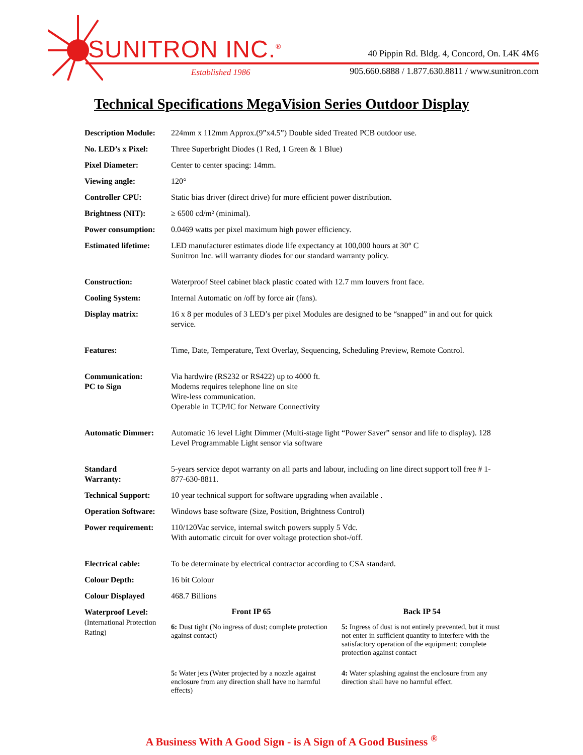SUNITRON INC.<sup>®</sup>
40 Pippin Rd. Bldg. 4, Concord, On. L4K 4M6
Established 1986
905.660.6888 / 1.877.630.8811 / www.sunitron.com
Technical Specifications MegaVision Series Outdoor Display
| Description Module: | 224mm x 112mm Approx.(9”x4.5”) Double sided Treated PCB outdoor use. |
| No. LED’s x Pixel: | Three Superbright Diodes (1 Red, 1 Green & 1 Blue) |
| Pixel Diameter: | Center to center spacing: 14mm. |
| Viewing angle: | 120° |
| Controller CPU: | Static bias driver (direct drive) for more efficient power distribution. |
| Brightness (NIT): | ≥ 6500 cd/m² (minimal). |
| Power consumption: | 0.0469 watts per pixel maximum high power efficiency. |
| Estimated lifetime: | LED manufacturer estimates diode life expectancy at 100,000 hours at 30° C Sunitron Inc. will warranty diodes for our standard warranty policy. |
| Construction: | Waterproof Steel cabinet black plastic coated with 12.7 mm louvers front face. |
| Cooling System: | Internal Automatic on /off by force air (fans). |
| Display matrix: | 16 x 8 per modules of 3 LED’s per pixel Modules are designed to be “snapped” in and out for quick service. |
| Features: | Time, Date, Temperature, Text Overlay, Sequencing, Scheduling Preview, Remote Control. |
| Communication: PC to Sign | Via hardwire (RS232 or RS422) up to 4000 ft. Modems requires telephone line on site Wire-less communication. Operable in TCP/IC for Netware Connectivity |
| Automatic Dimmer: | Automatic 16 level Light Dimmer (Multi-stage light “Power Saver” sensor and life to display). 128 Level Programmable Light sensor via software |
| Standard Warranty: | 5-years service depot warranty on all parts and labour, including on line direct support toll free # 1-877-630-8811. |
| Technical Support: | 10 year technical support for software upgrading when available . |
| Operation Software: | Windows base software (Size, Position, Brightness Control) |
| Power requirement: | 110/120Vac service, internal switch powers supply 5 Vdc. With automatic circuit for over voltage protection shot-/off. |
| Electrical cable: | To be determinate by electrical contractor according to CSA standard. |
| Colour Depth: | 16 bit Colour |
| Colour Displayed | 468.7 Billions |
| Waterproof Level: (International Protection Rating) | Front IP 65 Back IP 54 6: Dust tight (No ingress of dust; complete protection against contact) 5: Ingress of dust is not entirely prevented, but it must not enter in sufficient quantity to interfere with the satisfactory operation of the equipment; complete protection against contact 5: Water jets (Water projected by a nozzle against enclosure from any direction shall have no harmful effects) 4: Water splashing against the enclosure from any direction shall have no harmful effect. |
A Business With A Good Sign - is A Sign of A Good Business <sup>®</sup>